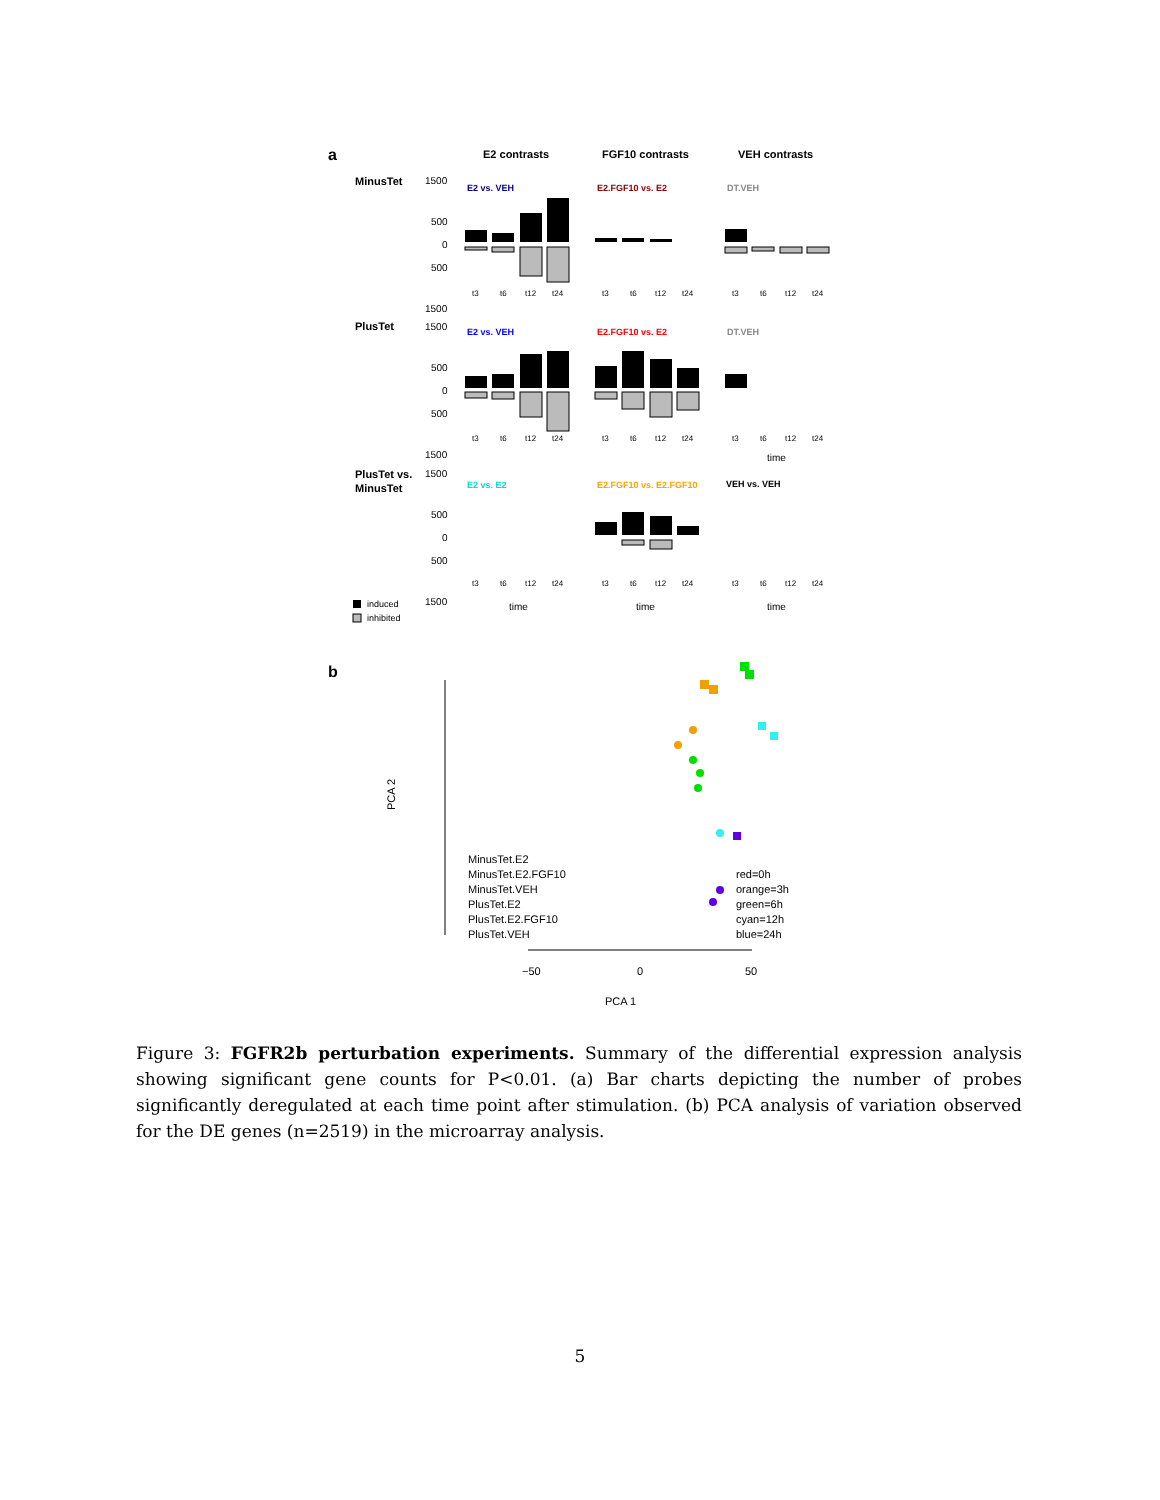a
E2 contrasts
FGF10 contrasts
VEH contrasts
MinusTet
PlusTet
PlusTet vs.
MinusTet
1500
500
0
500
1500
1500
500
0
500
1500
1500
500
0
500
1500
E2 vs. VEH
E2.FGF10 vs. E2
DT.VEH
E2 vs. VEH
E2.FGF10 vs. E2
DT.VEH
E2 vs. E2
E2.FGF10 vs. E2.FGF10
VEH vs. VEH
t3
t6
t12
t24
t3
t6
t12
t24
t3
t6
t12
t24
t3
t6
t12
t24
t3
t6
t12
t24
t3
t6
t12
t24
t3
t6
t12
t24
t3
t6
t12
t24
t3
t6
t12
t24
time
time
time
time
induced
inhibited
b
−50
0
50
PCA 1
PCA 2
MinusTet.E2
MinusTet.E2.FGF10
MinusTet.VEH
PlusTet.E2
PlusTet.E2.FGF10
PlusTet.VEH
red=0h
orange=3h
green=6h
cyan=12h
blue=24h
Figure 3: FGFR2b perturbation experiments. Summary of the differential expression analysis showing significant gene counts for P<0.01. (a) Bar charts depicting the number of probes significantly deregulated at each time point after stimulation. (b) PCA analysis of variation observed for the DE genes (n=2519) in the microarray analysis.
5